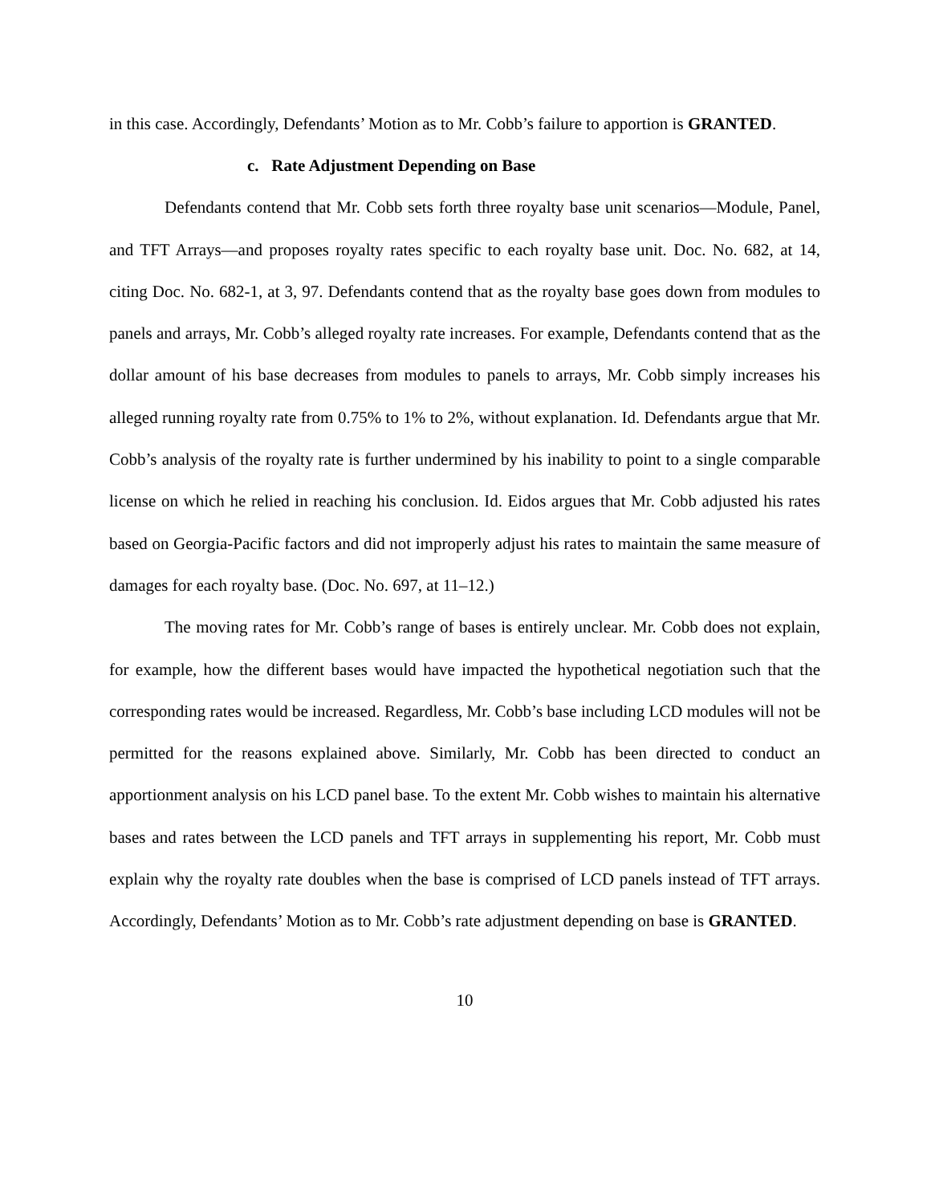in this case. Accordingly, Defendants’ Motion as to Mr. Cobb’s failure to apportion is GRANTED.
c. Rate Adjustment Depending on Base
Defendants contend that Mr. Cobb sets forth three royalty base unit scenarios—Module, Panel, and TFT Arrays—and proposes royalty rates specific to each royalty base unit. Doc. No. 682, at 14, citing Doc. No. 682-1, at 3, 97. Defendants contend that as the royalty base goes down from modules to panels and arrays, Mr. Cobb’s alleged royalty rate increases. For example, Defendants contend that as the dollar amount of his base decreases from modules to panels to arrays, Mr. Cobb simply increases his alleged running royalty rate from 0.75% to 1% to 2%, without explanation. Id. Defendants argue that Mr. Cobb’s analysis of the royalty rate is further undermined by his inability to point to a single comparable license on which he relied in reaching his conclusion. Id. Eidos argues that Mr. Cobb adjusted his rates based on Georgia-Pacific factors and did not improperly adjust his rates to maintain the same measure of damages for each royalty base. (Doc. No. 697, at 11–12.)
The moving rates for Mr. Cobb’s range of bases is entirely unclear. Mr. Cobb does not explain, for example, how the different bases would have impacted the hypothetical negotiation such that the corresponding rates would be increased. Regardless, Mr. Cobb’s base including LCD modules will not be permitted for the reasons explained above. Similarly, Mr. Cobb has been directed to conduct an apportionment analysis on his LCD panel base. To the extent Mr. Cobb wishes to maintain his alternative bases and rates between the LCD panels and TFT arrays in supplementing his report, Mr. Cobb must explain why the royalty rate doubles when the base is comprised of LCD panels instead of TFT arrays. Accordingly, Defendants’ Motion as to Mr. Cobb’s rate adjustment depending on base is GRANTED.
10